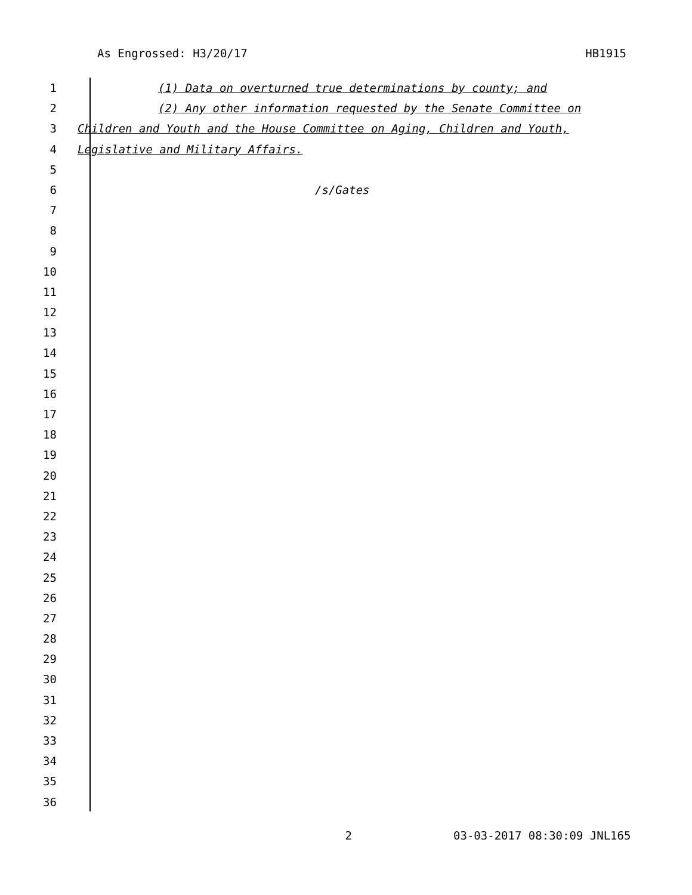As Engrossed: H3/20/17 HB1915
1 (1) Data on overturned true determinations by county; and
2 (2) Any other information requested by the Senate Committee on
3 Children and Youth and the House Committee on Aging, Children and Youth,
4 Legislative and Military Affairs.
5
6 /s/Gates
7
8
9
10
11
12
13
14
15
16
17
18
19
20
21
22
23
24
25
26
27
28
29
30
31
32
33
34
35
36
2 03-03-2017 08:30:09 JNL165